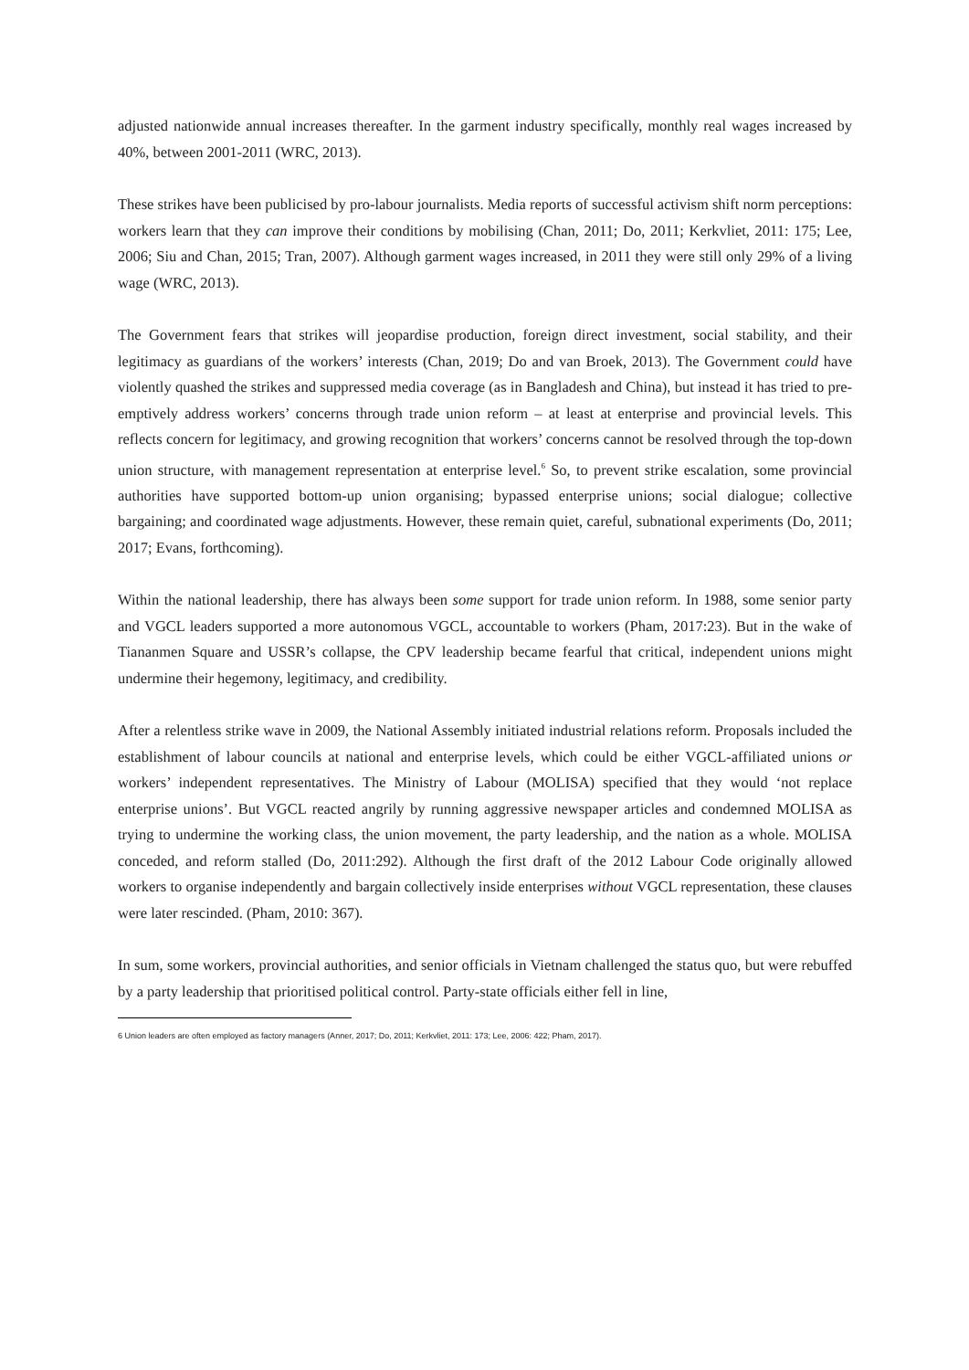adjusted nationwide annual increases thereafter. In the garment industry specifically, monthly real wages increased by 40%, between 2001-2011 (WRC, 2013).
These strikes have been publicised by pro-labour journalists. Media reports of successful activism shift norm perceptions: workers learn that they can improve their conditions by mobilising (Chan, 2011; Do, 2011; Kerkvliet, 2011: 175; Lee, 2006; Siu and Chan, 2015; Tran, 2007). Although garment wages increased, in 2011 they were still only 29% of a living wage (WRC, 2013).
The Government fears that strikes will jeopardise production, foreign direct investment, social stability, and their legitimacy as guardians of the workers’ interests (Chan, 2019; Do and van Broek, 2013). The Government could have violently quashed the strikes and suppressed media coverage (as in Bangladesh and China), but instead it has tried to pre-emptively address workers’ concerns through trade union reform – at least at enterprise and provincial levels. This reflects concern for legitimacy, and growing recognition that workers’ concerns cannot be resolved through the top-down union structure, with management representation at enterprise level.<sup>6</sup> So, to prevent strike escalation, some provincial authorities have supported bottom-up union organising; bypassed enterprise unions; social dialogue; collective bargaining; and coordinated wage adjustments. However, these remain quiet, careful, subnational experiments (Do, 2011; 2017; Evans, forthcoming).
Within the national leadership, there has always been some support for trade union reform. In 1988, some senior party and VGCL leaders supported a more autonomous VGCL, accountable to workers (Pham, 2017:23). But in the wake of Tiananmen Square and USSR’s collapse, the CPV leadership became fearful that critical, independent unions might undermine their hegemony, legitimacy, and credibility.
After a relentless strike wave in 2009, the National Assembly initiated industrial relations reform. Proposals included the establishment of labour councils at national and enterprise levels, which could be either VGCL-affiliated unions or workers’ independent representatives. The Ministry of Labour (MOLISA) specified that they would ‘not replace enterprise unions’. But VGCL reacted angrily by running aggressive newspaper articles and condemned MOLISA as trying to undermine the working class, the union movement, the party leadership, and the nation as a whole. MOLISA conceded, and reform stalled (Do, 2011:292). Although the first draft of the 2012 Labour Code originally allowed workers to organise independently and bargain collectively inside enterprises without VGCL representation, these clauses were later rescinded. (Pham, 2010: 367).
In sum, some workers, provincial authorities, and senior officials in Vietnam challenged the status quo, but were rebuffed by a party leadership that prioritised political control. Party-state officials either fell in line,
6 Union leaders are often employed as factory managers (Anner, 2017; Do, 2011; Kerkvliet, 2011: 173; Lee, 2006: 422; Pham, 2017).